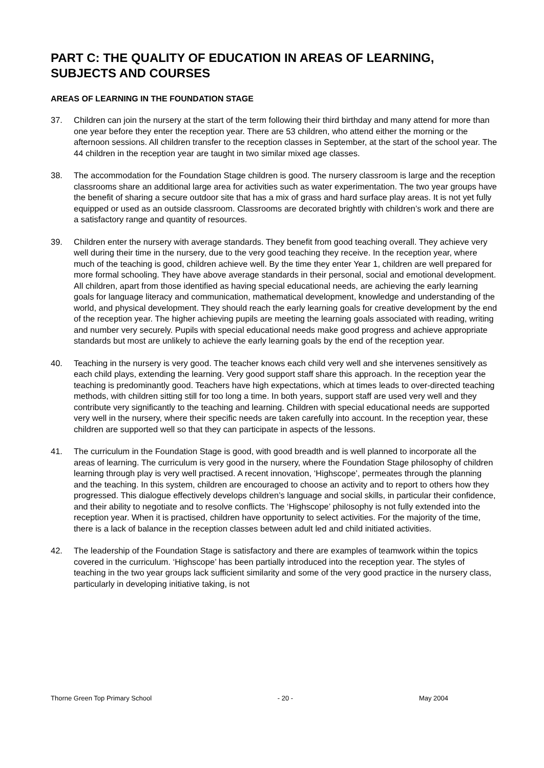PART C: THE QUALITY OF EDUCATION IN AREAS OF LEARNING, SUBJECTS AND COURSES
AREAS OF LEARNING IN THE FOUNDATION STAGE
37. Children can join the nursery at the start of the term following their third birthday and many attend for more than one year before they enter the reception year. There are 53 children, who attend either the morning or the afternoon sessions. All children transfer to the reception classes in September, at the start of the school year. The 44 children in the reception year are taught in two similar mixed age classes.
38. The accommodation for the Foundation Stage children is good. The nursery classroom is large and the reception classrooms share an additional large area for activities such as water experimentation. The two year groups have the benefit of sharing a secure outdoor site that has a mix of grass and hard surface play areas. It is not yet fully equipped or used as an outside classroom. Classrooms are decorated brightly with children’s work and there are a satisfactory range and quantity of resources.
39. Children enter the nursery with average standards. They benefit from good teaching overall. They achieve very well during their time in the nursery, due to the very good teaching they receive. In the reception year, where much of the teaching is good, children achieve well. By the time they enter Year 1, children are well prepared for more formal schooling. They have above average standards in their personal, social and emotional development. All children, apart from those identified as having special educational needs, are achieving the early learning goals for language literacy and communication, mathematical development, knowledge and understanding of the world, and physical development. They should reach the early learning goals for creative development by the end of the reception year. The higher achieving pupils are meeting the learning goals associated with reading, writing and number very securely. Pupils with special educational needs make good progress and achieve appropriate standards but most are unlikely to achieve the early learning goals by the end of the reception year.
40. Teaching in the nursery is very good. The teacher knows each child very well and she intervenes sensitively as each child plays, extending the learning. Very good support staff share this approach. In the reception year the teaching is predominantly good. Teachers have high expectations, which at times leads to over-directed teaching methods, with children sitting still for too long a time. In both years, support staff are used very well and they contribute very significantly to the teaching and learning. Children with special educational needs are supported very well in the nursery, where their specific needs are taken carefully into account. In the reception year, these children are supported well so that they can participate in aspects of the lessons.
41. The curriculum in the Foundation Stage is good, with good breadth and is well planned to incorporate all the areas of learning. The curriculum is very good in the nursery, where the Foundation Stage philosophy of children learning through play is very well practised. A recent innovation, ‘Highscope’, permeates through the planning and the teaching. In this system, children are encouraged to choose an activity and to report to others how they progressed. This dialogue effectively develops children’s language and social skills, in particular their confidence, and their ability to negotiate and to resolve conflicts. The ‘Highscope’ philosophy is not fully extended into the reception year. When it is practised, children have opportunity to select activities. For the majority of the time, there is a lack of balance in the reception classes between adult led and child initiated activities.
42. The leadership of the Foundation Stage is satisfactory and there are examples of teamwork within the topics covered in the curriculum. ‘Highscope’ has been partially introduced into the reception year. The styles of teaching in the two year groups lack sufficient similarity and some of the very good practice in the nursery class, particularly in developing initiative taking, is not
Thorne Green Top Primary School - 20 - May 2004